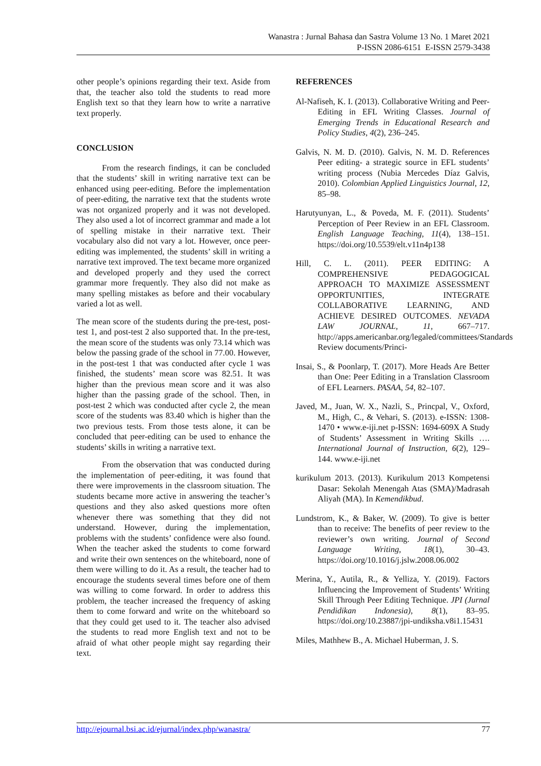Wanastra : Jurnal Bahasa dan Sastra Volume 13 No. 1 Maret 2021
P-ISSN 2086-6151 E-ISSN 2579-3438
other people’s opinions regarding their text. Aside from that, the teacher also told the students to read more English text so that they learn how to write a narrative text properly.
CONCLUSION
From the research findings, it can be concluded that the students’ skill in writing narrative text can be enhanced using peer-editing. Before the implementation of peer-editing, the narrative text that the students wrote was not organized properly and it was not developed. They also used a lot of incorrect grammar and made a lot of spelling mistake in their narrative text. Their vocabulary also did not vary a lot. However, once peer-editing was implemented, the students’ skill in writing a narrative text improved. The text became more organized and developed properly and they used the correct grammar more frequently. They also did not make as many spelling mistakes as before and their vocabulary varied a lot as well.
The mean score of the students during the pre-test, post-test 1, and post-test 2 also supported that. In the pre-test, the mean score of the students was only 73.14 which was below the passing grade of the school in 77.00. However, in the post-test 1 that was conducted after cycle 1 was finished, the students’ mean score was 82.51. It was higher than the previous mean score and it was also higher than the passing grade of the school. Then, in post-test 2 which was conducted after cycle 2, the mean score of the students was 83.40 which is higher than the two previous tests. From those tests alone, it can be concluded that peer-editing can be used to enhance the students’ skills in writing a narrative text.
From the observation that was conducted during the implementation of peer-editing, it was found that there were improvements in the classroom situation. The students became more active in answering the teacher’s questions and they also asked questions more often whenever there was something that they did not understand. However, during the implementation, problems with the students’ confidence were also found. When the teacher asked the students to come forward and write their own sentences on the whiteboard, none of them were willing to do it. As a result, the teacher had to encourage the students several times before one of them was willing to come forward. In order to address this problem, the teacher increased the frequency of asking them to come forward and write on the whiteboard so that they could get used to it. The teacher also advised the students to read more English text and not to be afraid of what other people might say regarding their text.
REFERENCES
Al-Nafiseh, K. I. (2013). Collaborative Writing and Peer-Editing in EFL Writing Classes. Journal of Emerging Trends in Educational Research and Policy Studies, 4(2), 236–245.
Galvis, N. M. D. (2010). Galvis, N. M. D. References Peer editing- a strategic source in EFL students’ writing process (Nubia Mercedes Díaz Galvis, 2010). Colombian Applied Linguistics Journal, 12, 85–98.
Harutyunyan, L., & Poveda, M. F. (2011). Students’ Perception of Peer Review in an EFL Classroom. English Language Teaching, 11(4), 138–151. https://doi.org/10.5539/elt.v11n4p138
Hill, C. L. (2011). PEER EDITING: A COMPREHENSIVE PEDAGOGICAL APPROACH TO MAXIMIZE ASSESSMENT OPPORTUNITIES, INTEGRATE COLLABORATIVE LEARNING, AND ACHIEVE DESIRED OUTCOMES. NEVADA LAW JOURNAL, 11, 667–717. http://apps.americanbar.org/legaled/committees/Standards Review documents/Princi-
Insai, S., & Poonlarp, T. (2017). More Heads Are Better than One: Peer Editing in a Translation Classroom of EFL Learners. PASAA, 54, 82–107.
Javed, M., Juan, W. X., Nazli, S., Princpal, V., Oxford, M., High, C., & Vehari, S. (2013). e-ISSN: 1308-1470 • www.e-iji.net p-ISSN: 1694-609X A Study of Students’ Assessment in Writing Skills …. International Journal of Instruction, 6(2), 129–144. www.e-iji.net
kurikulum 2013. (2013). Kurikulum 2013 Kompetensi Dasar: Sekolah Menengah Atas (SMA)/Madrasah Aliyah (MA). In Kemendikbud.
Lundstrom, K., & Baker, W. (2009). To give is better than to receive: The benefits of peer review to the reviewer’s own writing. Journal of Second Language Writing, 18(1), 30–43. https://doi.org/10.1016/j.jslw.2008.06.002
Merina, Y., Autila, R., & Yelliza, Y. (2019). Factors Influencing the Improvement of Students’ Writing Skill Through Peer Editing Technique. JPI (Jurnal Pendidikan Indonesia), 8(1), 83–95. https://doi.org/10.23887/jpi-undiksha.v8i1.15431
Miles, Mathhew B., A. Michael Huberman, J. S.
http://ejournal.bsi.ac.id/ejurnal/index.php/wanastra/ 77